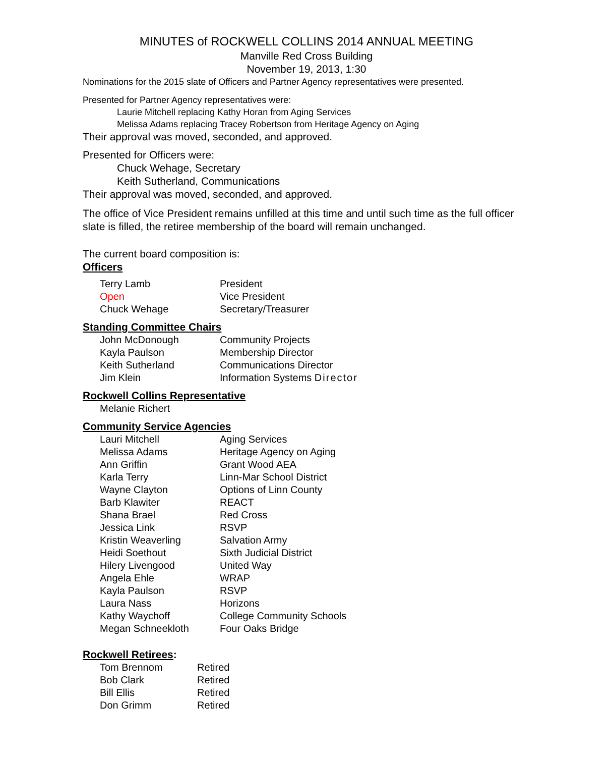MINUTES of ROCKWELL COLLINS 2014 ANNUAL MEETING
Manville Red Cross Building
November 19, 2013, 1:30
Nominations for the 2015 slate of Officers and Partner Agency representatives were presented.
Presented for Partner Agency representatives were:
Laurie Mitchell replacing Kathy Horan from Aging Services
Melissa Adams replacing Tracey Robertson from Heritage Agency on Aging
Their approval was moved, seconded, and approved.
Presented for Officers were:
Chuck Wehage, Secretary
Keith Sutherland, Communications
Their approval was moved, seconded, and approved.
The office of Vice President remains unfilled at this time and until such time as the full officer slate is filled, the retiree membership of the board will remain unchanged.
The current board composition is:
Officers
| Terry Lamb | President |
| Open | Vice President |
| Chuck Wehage | Secretary/Treasurer |
Standing Committee Chairs
| John McDonough | Community Projects |
| Kayla Paulson | Membership Director |
| Keith Sutherland | Communications Director |
| Jim Klein | Information Systems Director |
Rockwell Collins Representative
| Melanie Richert |
Community Service Agencies
| Lauri Mitchell | Aging Services |
| Melissa Adams | Heritage Agency on Aging |
| Ann Griffin | Grant Wood AEA |
| Karla Terry | Linn-Mar School District |
| Wayne Clayton | Options of Linn County |
| Barb Klawiter | REACT |
| Shana Brael | Red Cross |
| Jessica Link | RSVP |
| Kristin Weaverling | Salvation Army |
| Heidi Soethout | Sixth Judicial District |
| Hilery Livengood | United Way |
| Angela Ehle | WRAP |
| Kayla Paulson | RSVP |
| Laura Nass | Horizons |
| Kathy Waychoff | College Community Schools |
| Megan Schneekloth | Four Oaks Bridge |
Rockwell Retirees:
| Tom Brennom | Retired |
| Bob Clark | Retired |
| Bill Ellis | Retired |
| Don Grimm | Retired |